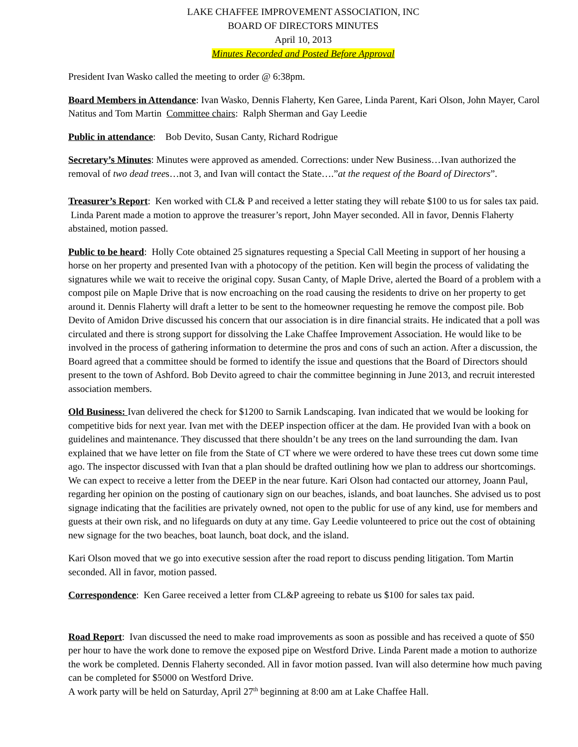LAKE CHAFFEE IMPROVEMENT ASSOCIATION, INC
BOARD OF DIRECTORS MINUTES
April 10, 2013
Minutes Recorded and Posted Before Approval
President Ivan Wasko called the meeting to order @ 6:38pm.
Board Members in Attendance: Ivan Wasko, Dennis Flaherty, Ken Garee, Linda Parent, Kari Olson, John Mayer, Carol Natitus and Tom Martin Committee chairs: Ralph Sherman and Gay Leedie
Public in attendance: Bob Devito, Susan Canty, Richard Rodrigue
Secretary’s Minutes: Minutes were approved as amended. Corrections: under New Business…Ivan authorized the removal of two dead trees…not 3, and Ivan will contact the State….”at the request of the Board of Directors”.
Treasurer’s Report: Ken worked with CL& P and received a letter stating they will rebate $100 to us for sales tax paid. Linda Parent made a motion to approve the treasurer’s report, John Mayer seconded. All in favor, Dennis Flaherty abstained, motion passed.
Public to be heard: Holly Cote obtained 25 signatures requesting a Special Call Meeting in support of her housing a horse on her property and presented Ivan with a photocopy of the petition. Ken will begin the process of validating the signatures while we wait to receive the original copy. Susan Canty, of Maple Drive, alerted the Board of a problem with a compost pile on Maple Drive that is now encroaching on the road causing the residents to drive on her property to get around it. Dennis Flaherty will draft a letter to be sent to the homeowner requesting he remove the compost pile. Bob Devito of Amidon Drive discussed his concern that our association is in dire financial straits. He indicated that a poll was circulated and there is strong support for dissolving the Lake Chaffee Improvement Association. He would like to be involved in the process of gathering information to determine the pros and cons of such an action. After a discussion, the Board agreed that a committee should be formed to identify the issue and questions that the Board of Directors should present to the town of Ashford. Bob Devito agreed to chair the committee beginning in June 2013, and recruit interested association members.
Old Business: Ivan delivered the check for $1200 to Sarnik Landscaping. Ivan indicated that we would be looking for competitive bids for next year. Ivan met with the DEEP inspection officer at the dam. He provided Ivan with a book on guidelines and maintenance. They discussed that there shouldn’t be any trees on the land surrounding the dam. Ivan explained that we have letter on file from the State of CT where we were ordered to have these trees cut down some time ago. The inspector discussed with Ivan that a plan should be drafted outlining how we plan to address our shortcomings. We can expect to receive a letter from the DEEP in the near future. Kari Olson had contacted our attorney, Joann Paul, regarding her opinion on the posting of cautionary sign on our beaches, islands, and boat launches. She advised us to post signage indicating that the facilities are privately owned, not open to the public for use of any kind, use for members and guests at their own risk, and no lifeguards on duty at any time. Gay Leedie volunteered to price out the cost of obtaining new signage for the two beaches, boat launch, boat dock, and the island.
Kari Olson moved that we go into executive session after the road report to discuss pending litigation. Tom Martin seconded. All in favor, motion passed.
Correspondence: Ken Garee received a letter from CL&P agreeing to rebate us $100 for sales tax paid.
Road Report: Ivan discussed the need to make road improvements as soon as possible and has received a quote of $50 per hour to have the work done to remove the exposed pipe on Westford Drive. Linda Parent made a motion to authorize the work be completed. Dennis Flaherty seconded. All in favor motion passed. Ivan will also determine how much paving can be completed for $5000 on Westford Drive.
A work party will be held on Saturday, April 27<sup>th</sup> beginning at 8:00 am at Lake Chaffee Hall.